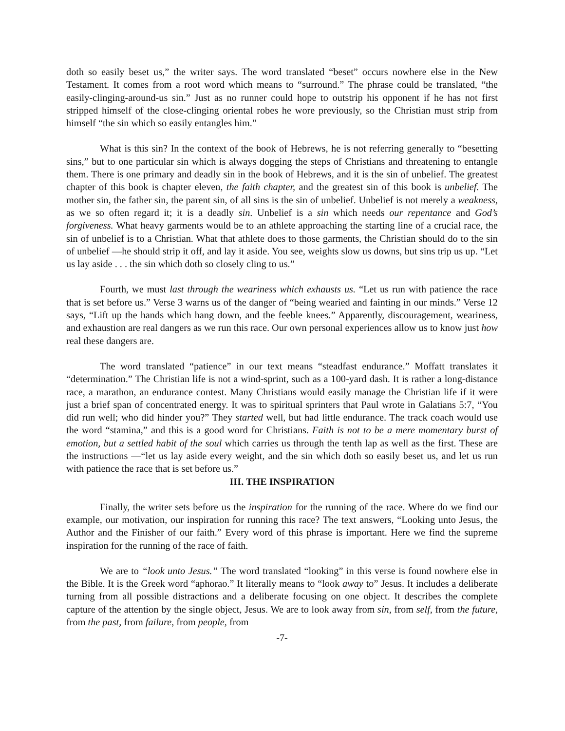doth so easily beset us,” the writer says. The word translated “beset” occurs nowhere else in the New Testament. It comes from a root word which means to “surround.” The phrase could be translated, “the easily-clinging-around-us sin.” Just as no runner could hope to outstrip his opponent if he has not first stripped himself of the close-clinging oriental robes he wore previously, so the Christian must strip from himself “the sin which so easily entangles him.”
What is this sin? In the context of the book of Hebrews, he is not referring generally to “besetting sins,” but to one particular sin which is always dogging the steps of Christians and threatening to entangle them. There is one primary and deadly sin in the book of Hebrews, and it is the sin of unbelief. The greatest chapter of this book is chapter eleven, the faith chapter, and the greatest sin of this book is unbelief. The mother sin, the father sin, the parent sin, of all sins is the sin of unbelief. Unbelief is not merely a weakness, as we so often regard it; it is a deadly sin. Unbelief is a sin which needs our repentance and God’s forgiveness. What heavy garments would be to an athlete approaching the starting line of a crucial race, the sin of unbelief is to a Christian. What that athlete does to those garments, the Christian should do to the sin of unbelief —he should strip it off, and lay it aside. You see, weights slow us downs, but sins trip us up. “Let us lay aside . . . the sin which doth so closely cling to us.”
Fourth, we must last through the weariness which exhausts us. “Let us run with patience the race that is set before us.” Verse 3 warns us of the danger of “being wearied and fainting in our minds.” Verse 12 says, “Lift up the hands which hang down, and the feeble knees.” Apparently, discouragement, weariness, and exhaustion are real dangers as we run this race. Our own personal experiences allow us to know just how real these dangers are.
The word translated “patience” in our text means “steadfast endurance.” Moffatt translates it “determination.” The Christian life is not a wind-sprint, such as a 100-yard dash. It is rather a long-distance race, a marathon, an endurance contest. Many Christians would easily manage the Christian life if it were just a brief span of concentrated energy. It was to spiritual sprinters that Paul wrote in Galatians 5:7, “You did run well; who did hinder you?” They started well, but had little endurance. The track coach would use the word “stamina,” and this is a good word for Christians. Faith is not to be a mere momentary burst of emotion, but a settled habit of the soul which carries us through the tenth lap as well as the first. These are the instructions —“let us lay aside every weight, and the sin which doth so easily beset us, and let us run with patience the race that is set before us.”
III. THE INSPIRATION
Finally, the writer sets before us the inspiration for the running of the race. Where do we find our example, our motivation, our inspiration for running this race? The text answers, “Looking unto Jesus, the Author and the Finisher of our faith.” Every word of this phrase is important. Here we find the supreme inspiration for the running of the race of faith.
We are to “look unto Jesus.” The word translated “looking” in this verse is found nowhere else in the Bible. It is the Greek word “aphorao.” It literally means to “look away to” Jesus. It includes a deliberate turning from all possible distractions and a deliberate focusing on one object. It describes the complete capture of the attention by the single object, Jesus. We are to look away from sin, from self, from the future, from the past, from failure, from people, from
-7-